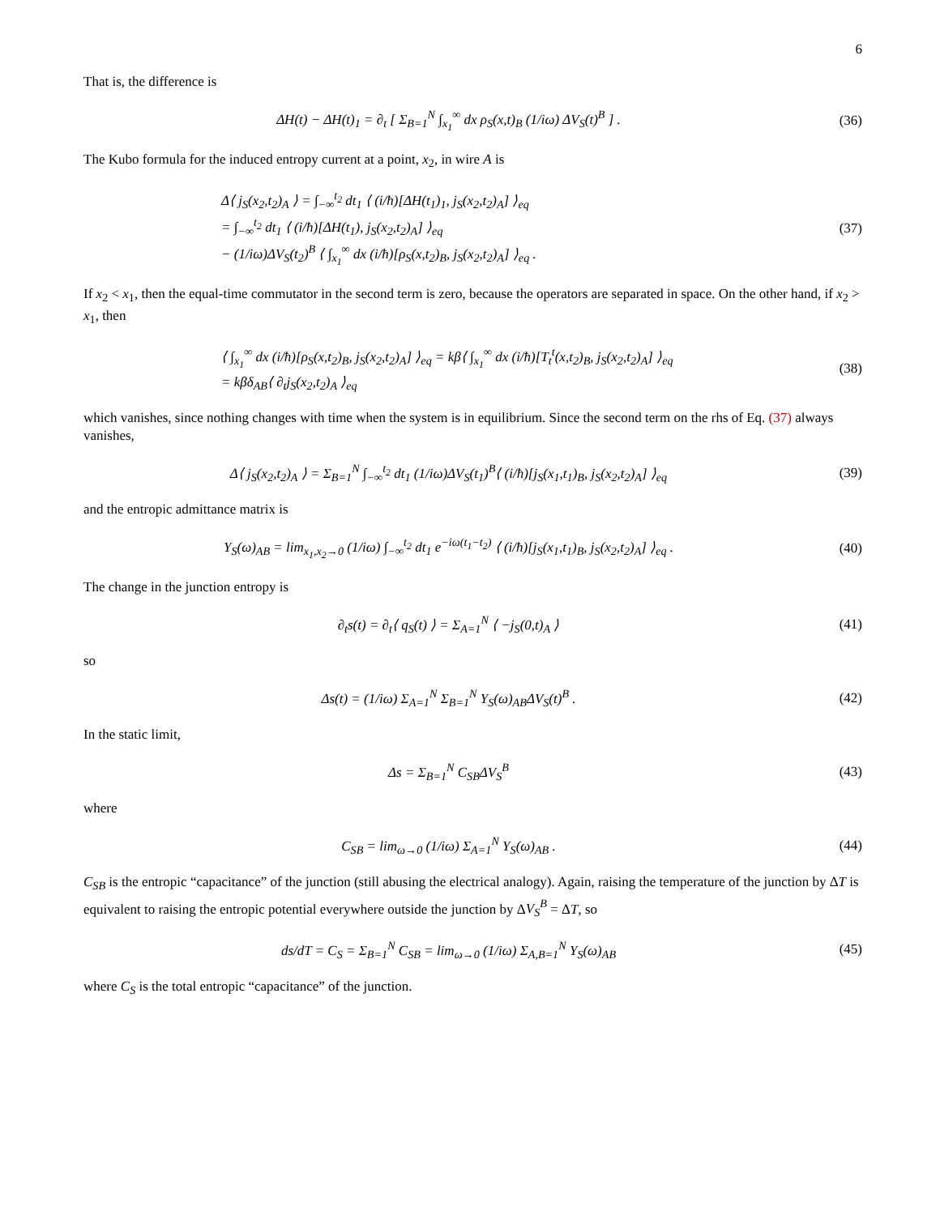6
That is, the difference is
ΔH(t) − ΔH(t)<sub>1</sub> = ∂<sub>t</sub> [ Σ<sub>B=1</sub><sup>N</sup> ∫<sub>x<sub>1</sub></sub><sup>∞</sup> dx ρ<sub>S</sub>(x,t)<sub>B</sub> (1/iω) ΔV<sub>S</sub>(t)<sup>B</sup> ] .
(36)
The Kubo formula for the induced entropy current at a point, x<sub>2</sub>, in wire A is
Δ⟨ j<sub>S</sub>(x<sub>2</sub>,t<sub>2</sub>)<sub>A</sub> ⟩ = ∫<sub>−∞</sub><sup>t<sub>2</sub></sup> dt<sub>1</sub> ⟨ (i/ħ)[ΔH(t<sub>1</sub>)<sub>1</sub>, j<sub>S</sub>(x<sub>2</sub>,t<sub>2</sub>)<sub>A</sub>] ⟩<sub>eq</sub>
= ∫<sub>−∞</sub><sup>t<sub>2</sub></sup> dt<sub>1</sub> ⟨ (i/ħ)[ΔH(t<sub>1</sub>), j<sub>S</sub>(x<sub>2</sub>,t<sub>2</sub>)<sub>A</sub>] ⟩<sub>eq</sub>
− (1/iω)ΔV<sub>S</sub>(t<sub>2</sub>)<sup>B</sup> ⟨ ∫<sub>x<sub>1</sub></sub><sup>∞</sup> dx (i/ħ)[ρ<sub>S</sub>(x,t<sub>2</sub>)<sub>B</sub>, j<sub>S</sub>(x<sub>2</sub>,t<sub>2</sub>)<sub>A</sub>] ⟩<sub>eq</sub> .
(37)
If x<sub>2</sub> < x<sub>1</sub>, then the equal-time commutator in the second term is zero, because the operators are separated in space. On the other hand, if x<sub>2</sub> > x<sub>1</sub>, then
⟨ ∫<sub>x<sub>1</sub></sub><sup>∞</sup> dx (i/ħ)[ρ<sub>S</sub>(x,t<sub>2</sub>)<sub>B</sub>, j<sub>S</sub>(x<sub>2</sub>,t<sub>2</sub>)<sub>A</sub>] ⟩<sub>eq</sub> = kβ⟨ ∫<sub>x<sub>1</sub></sub><sup>∞</sup> dx (i/ħ)[T<sub>t</sub><sup>t</sup>(x,t<sub>2</sub>)<sub>B</sub>, j<sub>S</sub>(x<sub>2</sub>,t<sub>2</sub>)<sub>A</sub>] ⟩<sub>eq</sub>
= kβδ<sub>AB</sub>⟨ ∂<sub>t</sub>j<sub>S</sub>(x<sub>2</sub>,t<sub>2</sub>)<sub>A</sub> ⟩<sub>eq</sub>
(38)
which vanishes, since nothing changes with time when the system is in equilibrium. Since the second term on the rhs of Eq. (37) always vanishes,
Δ⟨ j<sub>S</sub>(x<sub>2</sub>,t<sub>2</sub>)<sub>A</sub> ⟩ = Σ<sub>B=1</sub><sup>N</sup> ∫<sub>−∞</sub><sup>t<sub>2</sub></sup> dt<sub>1</sub> (1/iω)ΔV<sub>S</sub>(t<sub>1</sub>)<sup>B</sup>⟨ (i/ħ)[j<sub>S</sub>(x<sub>1</sub>,t<sub>1</sub>)<sub>B</sub>, j<sub>S</sub>(x<sub>2</sub>,t<sub>2</sub>)<sub>A</sub>] ⟩<sub>eq</sub>
(39)
and the entropic admittance matrix is
Y<sub>S</sub>(ω)<sub>AB</sub> = lim<sub>x<sub>1</sub>,x<sub>2</sub>→0</sub> (1/iω) ∫<sub>−∞</sub><sup>t<sub>2</sub></sup> dt<sub>1</sub> e<sup>−iω(t<sub>1</sub>−t<sub>2</sub>)</sup> ⟨ (i/ħ)[j<sub>S</sub>(x<sub>1</sub>,t<sub>1</sub>)<sub>B</sub>, j<sub>S</sub>(x<sub>2</sub>,t<sub>2</sub>)<sub>A</sub>] ⟩<sub>eq</sub> .
(40)
The change in the junction entropy is
∂<sub>t</sub>s(t) = ∂<sub>t</sub>⟨ q<sub>S</sub>(t) ⟩ = Σ<sub>A=1</sub><sup>N</sup> ⟨ −j<sub>S</sub>(0,t)<sub>A</sub> ⟩
(41)
so
Δs(t) = (1/iω) Σ<sub>A=1</sub><sup>N</sup> Σ<sub>B=1</sub><sup>N</sup> Y<sub>S</sub>(ω)<sub>AB</sub>ΔV<sub>S</sub>(t)<sup>B</sup> .
(42)
In the static limit,
Δs = Σ<sub>B=1</sub><sup>N</sup> C<sub>SB</sub>ΔV<sub>S</sub><sup>B</sup> (43)
where
C<sub>SB</sub> = lim<sub>ω→0</sub> (1/iω) Σ<sub>A=1</sub><sup>N</sup> Y<sub>S</sub>(ω)<sub>AB</sub> .
(44)
C<sub>SB</sub> is the entropic “capacitance” of the junction (still abusing the electrical analogy). Again, raising the temperature of the junction by ΔT is equivalent to raising the entropic potential everywhere outside the junction by ΔV<sub>S</sub><sup>B</sup> = ΔT, so
ds/dT = C<sub>S</sub> = Σ<sub>B=1</sub><sup>N</sup> C<sub>SB</sub> = lim<sub>ω→0</sub> (1/iω) Σ<sub>A,B=1</sub><sup>N</sup> Y<sub>S</sub>(ω)<sub>AB</sub>
(45)
where C<sub>S</sub> is the total entropic “capacitance” of the junction.